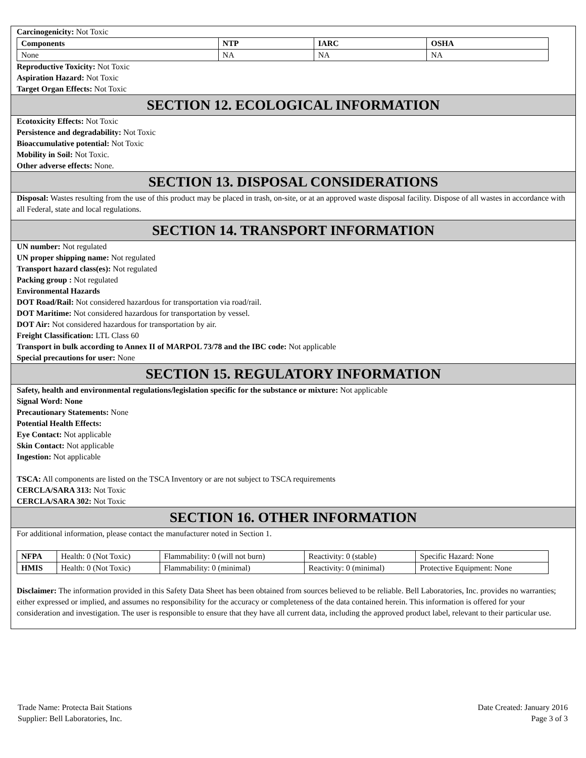Carcinogenicity: Not Toxic
| Components | NTP | IARC | OSHA |
| --- | --- | --- | --- |
| None | NA | NA | NA |
Reproductive Toxicity: Not Toxic
Aspiration Hazard: Not Toxic
Target Organ Effects: Not Toxic
SECTION 12. ECOLOGICAL INFORMATION
Ecotoxicity Effects: Not Toxic
Persistence and degradability: Not Toxic
Bioaccumulative potential: Not Toxic
Mobility in Soil: Not Toxic.
Other adverse effects: None.
SECTION 13. DISPOSAL CONSIDERATIONS
Disposal: Wastes resulting from the use of this product may be placed in trash, on-site, or at an approved waste disposal facility. Dispose of all wastes in accordance with all Federal, state and local regulations.
SECTION 14. TRANSPORT INFORMATION
UN number: Not regulated
UN proper shipping name: Not regulated
Transport hazard class(es): Not regulated
Packing group : Not regulated
Environmental Hazards
DOT Road/Rail: Not considered hazardous for transportation via road/rail.
DOT Maritime: Not considered hazardous for transportation by vessel.
DOT Air: Not considered hazardous for transportation by air.
Freight Classification: LTL Class 60
Transport in bulk according to Annex II of MARPOL 73/78 and the IBC code: Not applicable
Special precautions for user: None
SECTION 15. REGULATORY INFORMATION
Safety, health and environmental regulations/legislation specific for the substance or mixture: Not applicable
Signal Word: None
Precautionary Statements: None
Potential Health Effects:
Eye Contact: Not applicable
Skin Contact: Not applicable
Ingestion: Not applicable
TSCA: All components are listed on the TSCA Inventory or are not subject to TSCA requirements
CERCLA/SARA 313: Not Toxic
CERCLA/SARA 302: Not Toxic
SECTION 16. OTHER INFORMATION
For additional information, please contact the manufacturer noted in Section 1.
| NFPA | Health: 0 (Not Toxic) | Flammability: 0 (will not burn) | Reactivity: 0 (stable) | Specific Hazard: None |
| HMIS | Health: 0 (Not Toxic) | Flammability: 0 (minimal) | Reactivity: 0 (minimal) | Protective Equipment: None |
Disclaimer: The information provided in this Safety Data Sheet has been obtained from sources believed to be reliable. Bell Laboratories, Inc. provides no warranties; either expressed or implied, and assumes no responsibility for the accuracy or completeness of the data contained herein. This information is offered for your consideration and investigation. The user is responsible to ensure that they have all current data, including the approved product label, relevant to their particular use.
Trade Name: Protecta Bait Stations
Supplier: Bell Laboratories, Inc.
Date Created: January 2016
Page 3 of 3